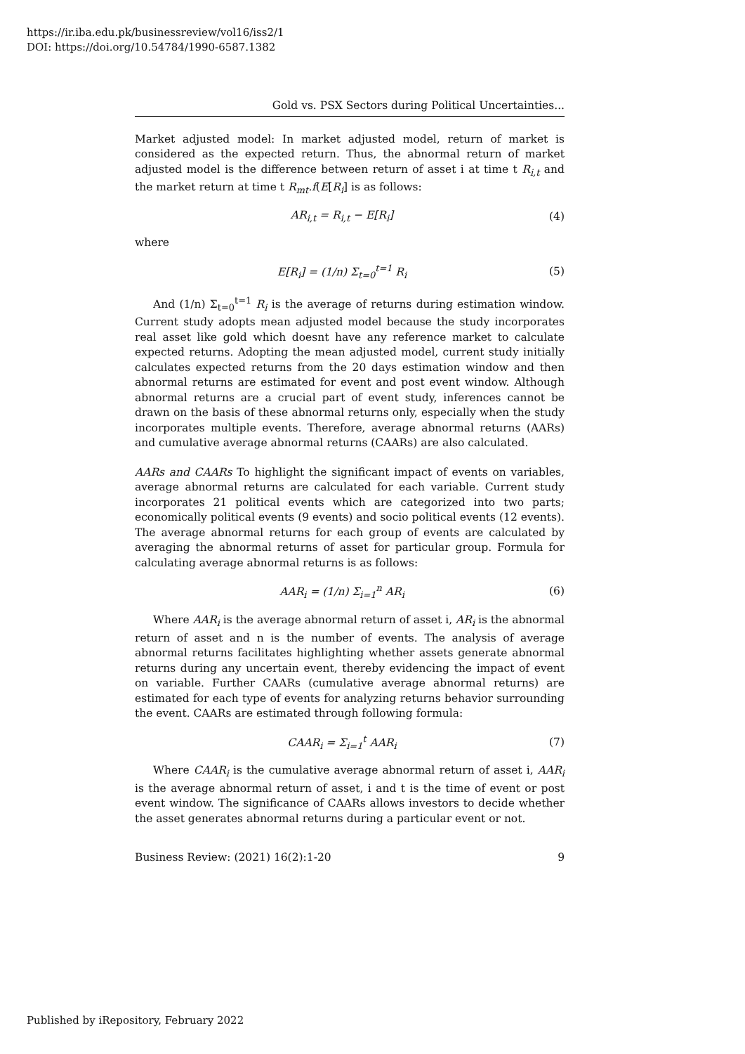https://ir.iba.edu.pk/businessreview/vol16/iss2/1
DOI: https://doi.org/10.54784/1990-6587.1382
Gold vs. PSX Sectors during Political Uncertainties...
Market adjusted model: In market adjusted model, return of market is considered as the expected return. Thus, the abnormal return of market adjusted model is the difference between return of asset i at time t R<sub>i,t</sub> and the market return at time t R<sub>mt</sub>.f(E[R<sub>i</sub>] is as follows:
AR<sub>i,t</sub> = R<sub>i,t</sub> − E[R<sub>i</sub>] (4)
where
E[R<sub>i</sub>] = (1/n) Σ<sub>t=0</sub><sup>t=1</sup> R<sub>i</sub> (5)
And (1/n) Σ<sub>t=0</sub><sup>t=1</sup> R<sub>i</sub> is the average of returns during estimation window. Current study adopts mean adjusted model because the study incorporates real asset like gold which doesnt have any reference market to calculate expected returns. Adopting the mean adjusted model, current study initially calculates expected returns from the 20 days estimation window and then abnormal returns are estimated for event and post event window. Although abnormal returns are a crucial part of event study, inferences cannot be drawn on the basis of these abnormal returns only, especially when the study incorporates multiple events. Therefore, average abnormal returns (AARs) and cumulative average abnormal returns (CAARs) are also calculated.
AARs and CAARs To highlight the significant impact of events on variables, average abnormal returns are calculated for each variable. Current study incorporates 21 political events which are categorized into two parts; economically political events (9 events) and socio political events (12 events). The average abnormal returns for each group of events are calculated by averaging the abnormal returns of asset for particular group. Formula for calculating average abnormal returns is as follows:
AAR<sub>i</sub> = (1/n) Σ<sub>i=1</sub><sup>n</sup> AR<sub>i</sub> (6)
Where AAR<sub>i</sub> is the average abnormal return of asset i, AR<sub>i</sub> is the abnormal return of asset and n is the number of events. The analysis of average abnormal returns facilitates highlighting whether assets generate abnormal returns during any uncertain event, thereby evidencing the impact of event on variable. Further CAARs (cumulative average abnormal returns) are estimated for each type of events for analyzing returns behavior surrounding the event. CAARs are estimated through following formula:
CAAR<sub>i</sub> = Σ<sub>i=1</sub><sup>t</sup> AAR<sub>i</sub> (7)
Where CAAR<sub>i</sub> is the cumulative average abnormal return of asset i, AAR<sub>i</sub> is the average abnormal return of asset, i and t is the time of event or post event window. The significance of CAARs allows investors to decide whether the asset generates abnormal returns during a particular event or not.
Business Review: (2021) 16(2):1-20 9
Published by iRepository, February 2022